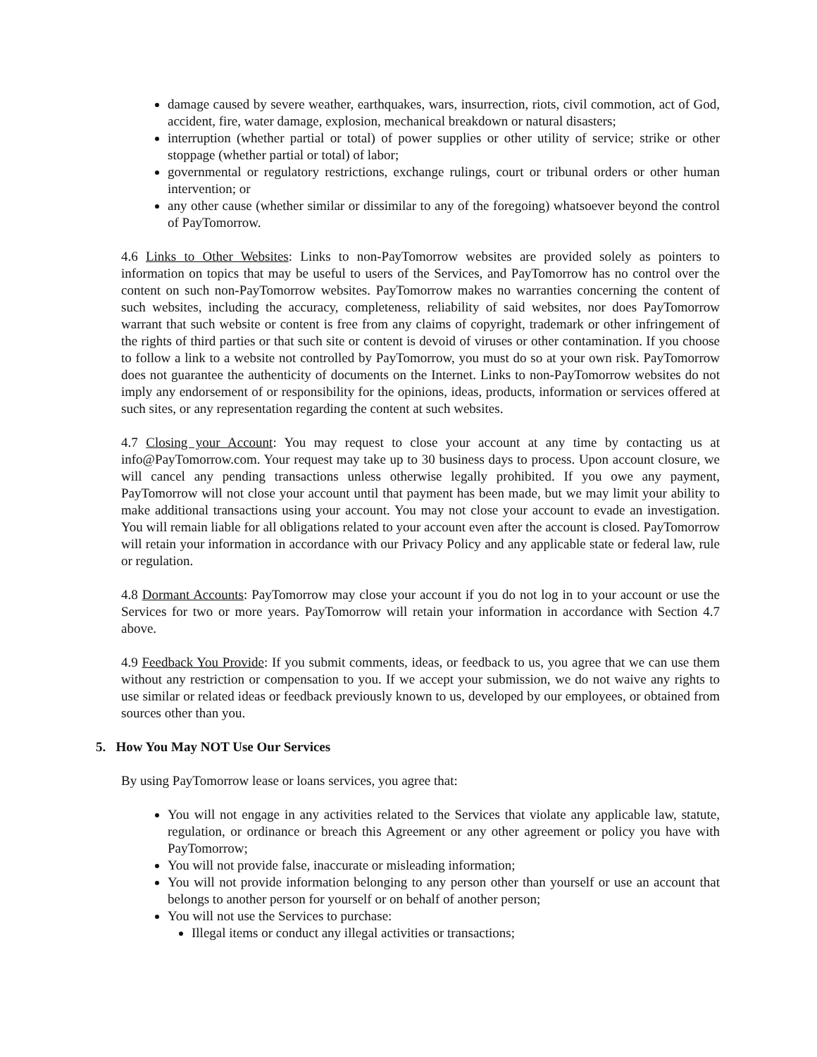damage caused by severe weather, earthquakes, wars, insurrection, riots, civil commotion, act of God, accident, fire, water damage, explosion, mechanical breakdown or natural disasters;
interruption (whether partial or total) of power supplies or other utility of service; strike or other stoppage (whether partial or total) of labor;
governmental or regulatory restrictions, exchange rulings, court or tribunal orders or other human intervention; or
any other cause (whether similar or dissimilar to any of the foregoing) whatsoever beyond the control of PayTomorrow.
4.6 Links to Other Websites: Links to non-PayTomorrow websites are provided solely as pointers to information on topics that may be useful to users of the Services, and PayTomorrow has no control over the content on such non-PayTomorrow websites. PayTomorrow makes no warranties concerning the content of such websites, including the accuracy, completeness, reliability of said websites, nor does PayTomorrow warrant that such website or content is free from any claims of copyright, trademark or other infringement of the rights of third parties or that such site or content is devoid of viruses or other contamination. If you choose to follow a link to a website not controlled by PayTomorrow, you must do so at your own risk. PayTomorrow does not guarantee the authenticity of documents on the Internet. Links to non-PayTomorrow websites do not imply any endorsement of or responsibility for the opinions, ideas, products, information or services offered at such sites, or any representation regarding the content at such websites.
4.7 Closing your Account: You may request to close your account at any time by contacting us at info@PayTomorrow.com. Your request may take up to 30 business days to process. Upon account closure, we will cancel any pending transactions unless otherwise legally prohibited. If you owe any payment, PayTomorrow will not close your account until that payment has been made, but we may limit your ability to make additional transactions using your account. You may not close your account to evade an investigation. You will remain liable for all obligations related to your account even after the account is closed. PayTomorrow will retain your information in accordance with our Privacy Policy and any applicable state or federal law, rule or regulation.
4.8 Dormant Accounts: PayTomorrow may close your account if you do not log in to your account or use the Services for two or more years. PayTomorrow will retain your information in accordance with Section 4.7 above.
4.9 Feedback You Provide: If you submit comments, ideas, or feedback to us, you agree that we can use them without any restriction or compensation to you. If we accept your submission, we do not waive any rights to use similar or related ideas or feedback previously known to us, developed by our employees, or obtained from sources other than you.
5. How You May NOT Use Our Services
By using PayTomorrow lease or loans services, you agree that:
You will not engage in any activities related to the Services that violate any applicable law, statute, regulation, or ordinance or breach this Agreement or any other agreement or policy you have with PayTomorrow;
You will not provide false, inaccurate or misleading information;
You will not provide information belonging to any person other than yourself or use an account that belongs to another person for yourself or on behalf of another person;
You will not use the Services to purchase:
Illegal items or conduct any illegal activities or transactions;